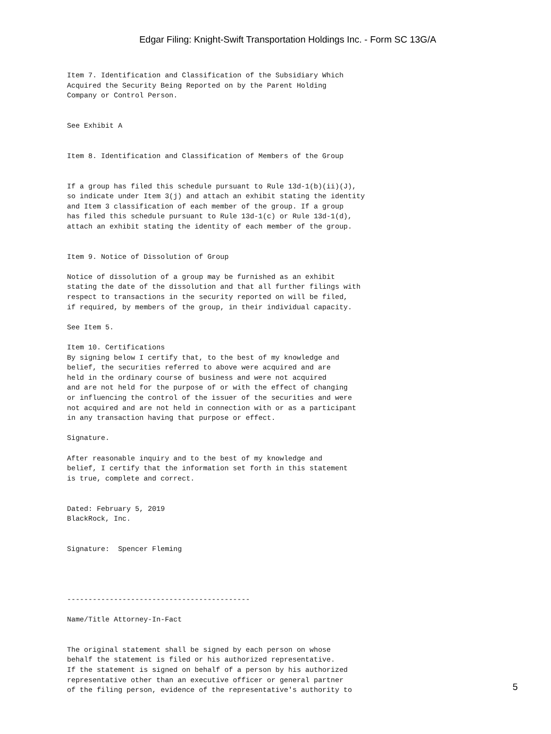Edgar Filing: Knight-Swift Transportation Holdings Inc. - Form SC 13G/A
Item 7. Identification and Classification of the Subsidiary Which
Acquired the Security Being Reported on by the Parent Holding
Company or Control Person.


See Exhibit A


Item 8. Identification and Classification of Members of the Group


If a group has filed this schedule pursuant to Rule 13d-1(b)(ii)(J),
so indicate under Item 3(j) and attach an exhibit stating the identity
and Item 3 classification of each member of the group. If a group
has filed this schedule pursuant to Rule 13d-1(c) or Rule 13d-1(d),
attach an exhibit stating the identity of each member of the group.


Item 9. Notice of Dissolution of Group

Notice of dissolution of a group may be furnished as an exhibit
stating the date of the dissolution and that all further filings with
respect to transactions in the security reported on will be filed,
if required, by members of the group, in their individual capacity.

See Item 5.

Item 10. Certifications
By signing below I certify that, to the best of my knowledge and
belief, the securities referred to above were acquired and are
held in the ordinary course of business and were not acquired
and are not held for the purpose of or with the effect of changing
or influencing the control of the issuer of the securities and were
not acquired and are not held in connection with or as a participant
in any transaction having that purpose or effect.

Signature.

After reasonable inquiry and to the best of my knowledge and
belief, I certify that the information set forth in this statement
is true, complete and correct.


Dated: February 5, 2019
BlackRock, Inc.


Signature:  Spencer Fleming




-------------------------------------------

Name/Title Attorney-In-Fact


The original statement shall be signed by each person on whose
behalf the statement is filed or his authorized representative.
If the statement is signed on behalf of a person by his authorized
representative other than an executive officer or general partner
of the filing person, evidence of the representative's authority to
5